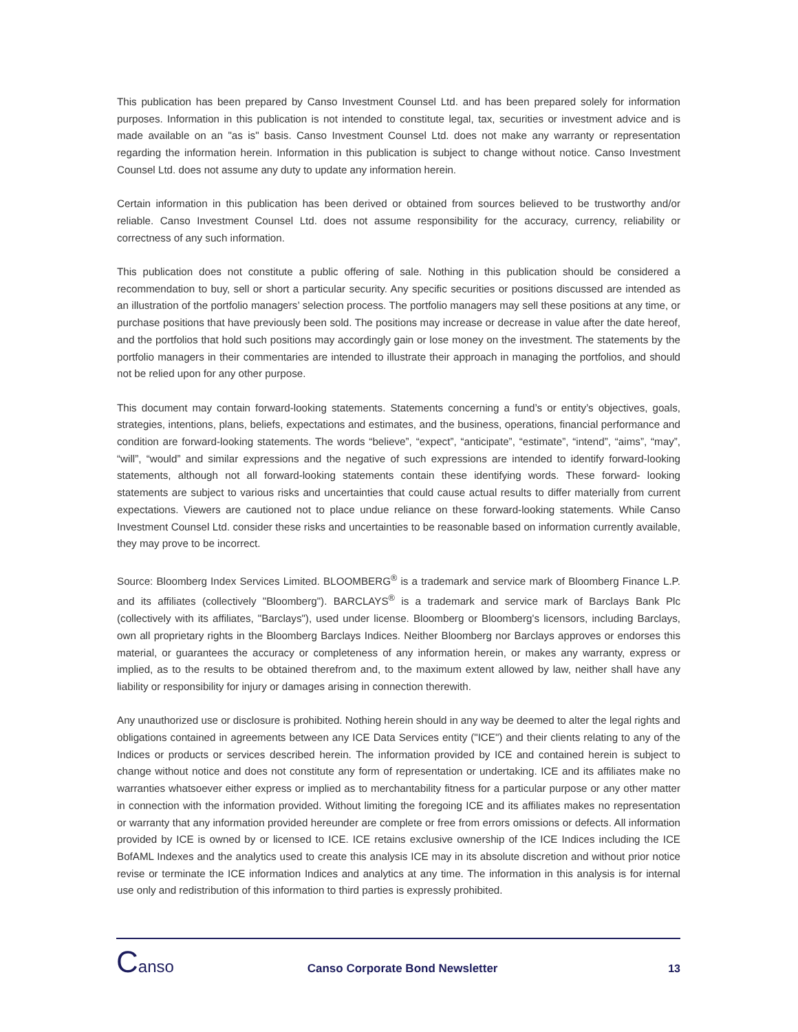This publication has been prepared by Canso Investment Counsel Ltd. and has been prepared solely for information purposes. Information in this publication is not intended to constitute legal, tax, securities or investment advice and is made available on an "as is" basis. Canso Investment Counsel Ltd. does not make any warranty or representation regarding the information herein. Information in this publication is subject to change without notice. Canso Investment Counsel Ltd. does not assume any duty to update any information herein.
Certain information in this publication has been derived or obtained from sources believed to be trustworthy and/or reliable. Canso Investment Counsel Ltd. does not assume responsibility for the accuracy, currency, reliability or correctness of any such information.
This publication does not constitute a public offering of sale. Nothing in this publication should be considered a recommendation to buy, sell or short a particular security. Any specific securities or positions discussed are intended as an illustration of the portfolio managers’ selection process. The portfolio managers may sell these positions at any time, or purchase positions that have previously been sold. The positions may increase or decrease in value after the date hereof, and the portfolios that hold such positions may accordingly gain or lose money on the investment. The statements by the portfolio managers in their commentaries are intended to illustrate their approach in managing the portfolios, and should not be relied upon for any other purpose.
This document may contain forward-looking statements. Statements concerning a fund’s or entity’s objectives, goals, strategies, intentions, plans, beliefs, expectations and estimates, and the business, operations, financial performance and condition are forward-looking statements. The words “believe”, “expect”, “anticipate”, “estimate”, “intend”, “aims”, “may”, “will”, “would” and similar expressions and the negative of such expressions are intended to identify forward-looking statements, although not all forward-looking statements contain these identifying words. These forward- looking statements are subject to various risks and uncertainties that could cause actual results to differ materially from current expectations. Viewers are cautioned not to place undue reliance on these forward-looking statements. While Canso Investment Counsel Ltd. consider these risks and uncertainties to be reasonable based on information currently available, they may prove to be incorrect.
Source: Bloomberg Index Services Limited. BLOOMBERG<sup>®</sup> is a trademark and service mark of Bloomberg Finance L.P. and its affiliates (collectively "Bloomberg"). BARCLAYS<sup>®</sup> is a trademark and service mark of Barclays Bank Plc (collectively with its affiliates, "Barclays"), used under license. Bloomberg or Bloomberg's licensors, including Barclays, own all proprietary rights in the Bloomberg Barclays Indices. Neither Bloomberg nor Barclays approves or endorses this material, or guarantees the accuracy or completeness of any information herein, or makes any warranty, express or implied, as to the results to be obtained therefrom and, to the maximum extent allowed by law, neither shall have any liability or responsibility for injury or damages arising in connection therewith.
Any unauthorized use or disclosure is prohibited. Nothing herein should in any way be deemed to alter the legal rights and obligations contained in agreements between any ICE Data Services entity ("ICE") and their clients relating to any of the Indices or products or services described herein. The information provided by ICE and contained herein is subject to change without notice and does not constitute any form of representation or undertaking. ICE and its affiliates make no warranties whatsoever either express or implied as to merchantability fitness for a particular purpose or any other matter in connection with the information provided. Without limiting the foregoing ICE and its affiliates makes no representation or warranty that any information provided hereunder are complete or free from errors omissions or defects. All information provided by ICE is owned by or licensed to ICE. ICE retains exclusive ownership of the ICE Indices including the ICE BofAML Indexes and the analytics used to create this analysis ICE may in its absolute discretion and without prior notice revise or terminate the ICE information Indices and analytics at any time. The information in this analysis is for internal use only and redistribution of this information to third parties is expressly prohibited.
Canso
Canso Corporate Bond Newsletter
13